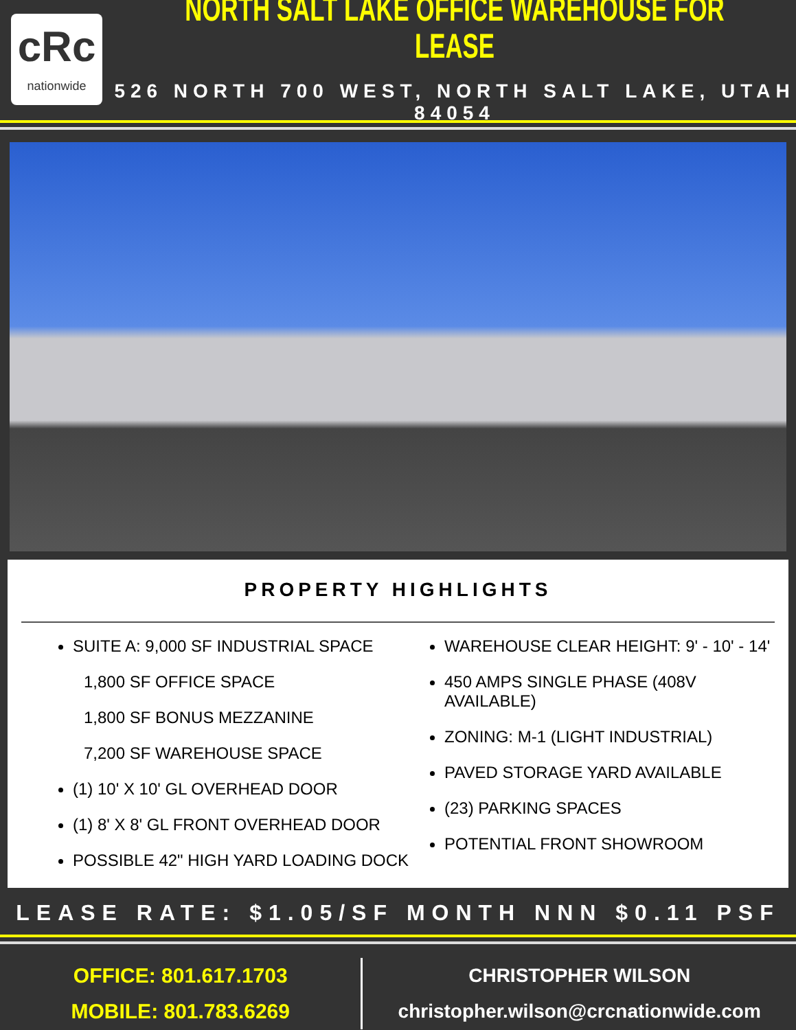cRc
nationwide
NORTH SALT LAKE OFFICE WAREHOUSE FOR LEASE
526 NORTH 700 WEST, NORTH SALT LAKE, UTAH 84054
PROPERTY HIGHLIGHTS
SUITE A: 9,000 SF INDUSTRIAL SPACE
1,800 SF OFFICE SPACE
1,800 SF BONUS MEZZANINE
7,200 SF WAREHOUSE SPACE
(1) 10' X 10' GL OVERHEAD DOOR
(1) 8' X 8' GL FRONT OVERHEAD DOOR
POSSIBLE 42" HIGH YARD LOADING DOCK
WAREHOUSE CLEAR HEIGHT: 9' - 10' - 14'
450 AMPS SINGLE PHASE (408V AVAILABLE)
ZONING: M-1 (LIGHT INDUSTRIAL)
PAVED STORAGE YARD AVAILABLE
(23) PARKING SPACES
POTENTIAL FRONT SHOWROOM
LEASE RATE: $1.05/SF MONTH NNN $0.11 PSF
OFFICE: 801.617.1703
MOBILE: 801.783.6269
CHRISTOPHER WILSON
christopher.wilson@crcnationwide.com